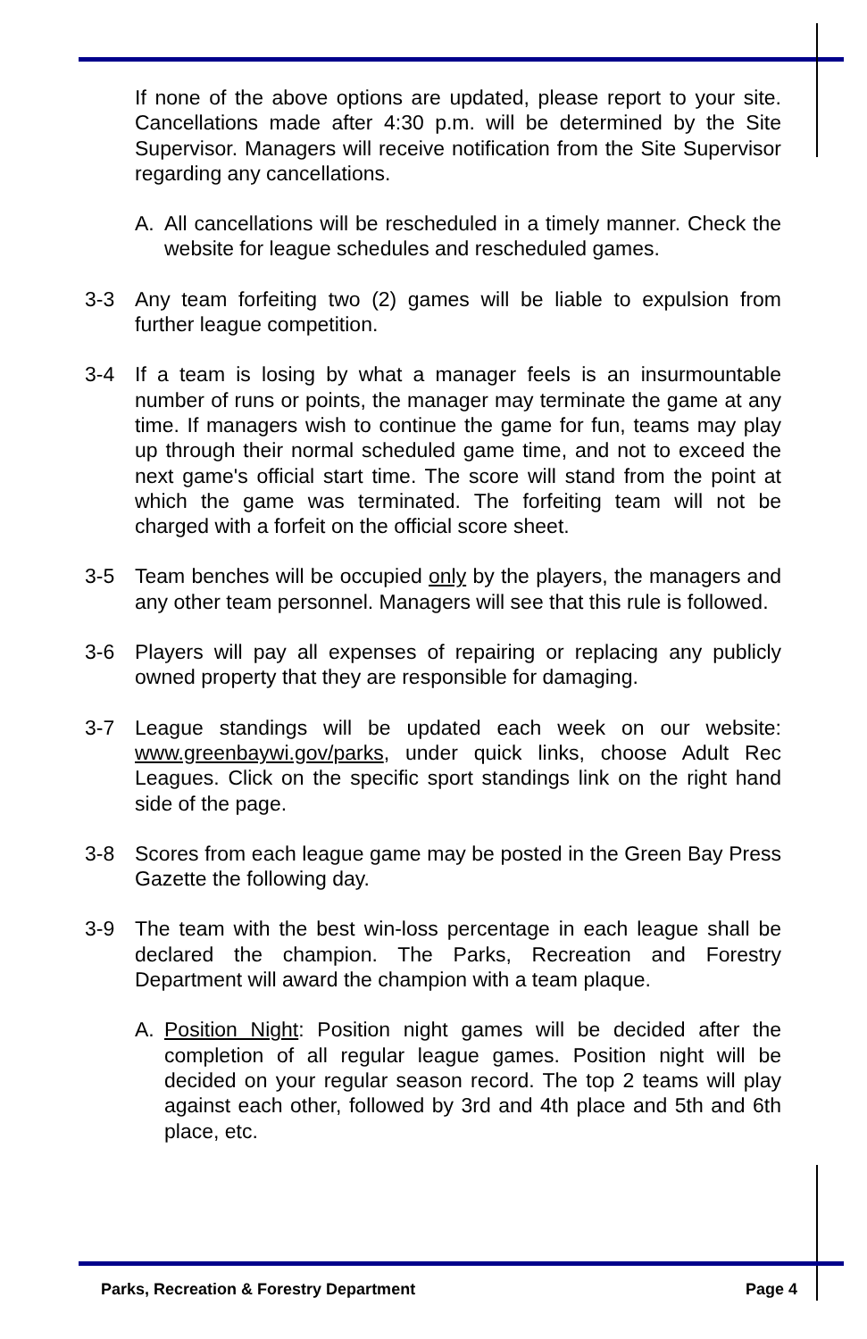If none of the above options are updated, please report to your site. Cancellations made after 4:30 p.m. will be determined by the Site Supervisor. Managers will receive notification from the Site Supervisor regarding any cancellations.
A. All cancellations will be rescheduled in a timely manner. Check the website for league schedules and rescheduled games.
3-3 Any team forfeiting two (2) games will be liable to expulsion from further league competition.
3-4 If a team is losing by what a manager feels is an insurmountable number of runs or points, the manager may terminate the game at any time. If managers wish to continue the game for fun, teams may play up through their normal scheduled game time, and not to exceed the next game's official start time. The score will stand from the point at which the game was terminated. The forfeiting team will not be charged with a forfeit on the official score sheet.
3-5 Team benches will be occupied only by the players, the managers and any other team personnel. Managers will see that this rule is followed.
3-6 Players will pay all expenses of repairing or replacing any publicly owned property that they are responsible for damaging.
3-7 League standings will be updated each week on our website: www.greenbaywi.gov/parks, under quick links, choose Adult Rec Leagues. Click on the specific sport standings link on the right hand side of the page.
3-8 Scores from each league game may be posted in the Green Bay Press Gazette the following day.
3-9 The team with the best win-loss percentage in each league shall be declared the champion. The Parks, Recreation and Forestry Department will award the champion with a team plaque.
A. Position Night: Position night games will be decided after the completion of all regular league games. Position night will be decided on your regular season record. The top 2 teams will play against each other, followed by 3rd and 4th place and 5th and 6th place, etc.
Parks, Recreation & Forestry Department Page 4